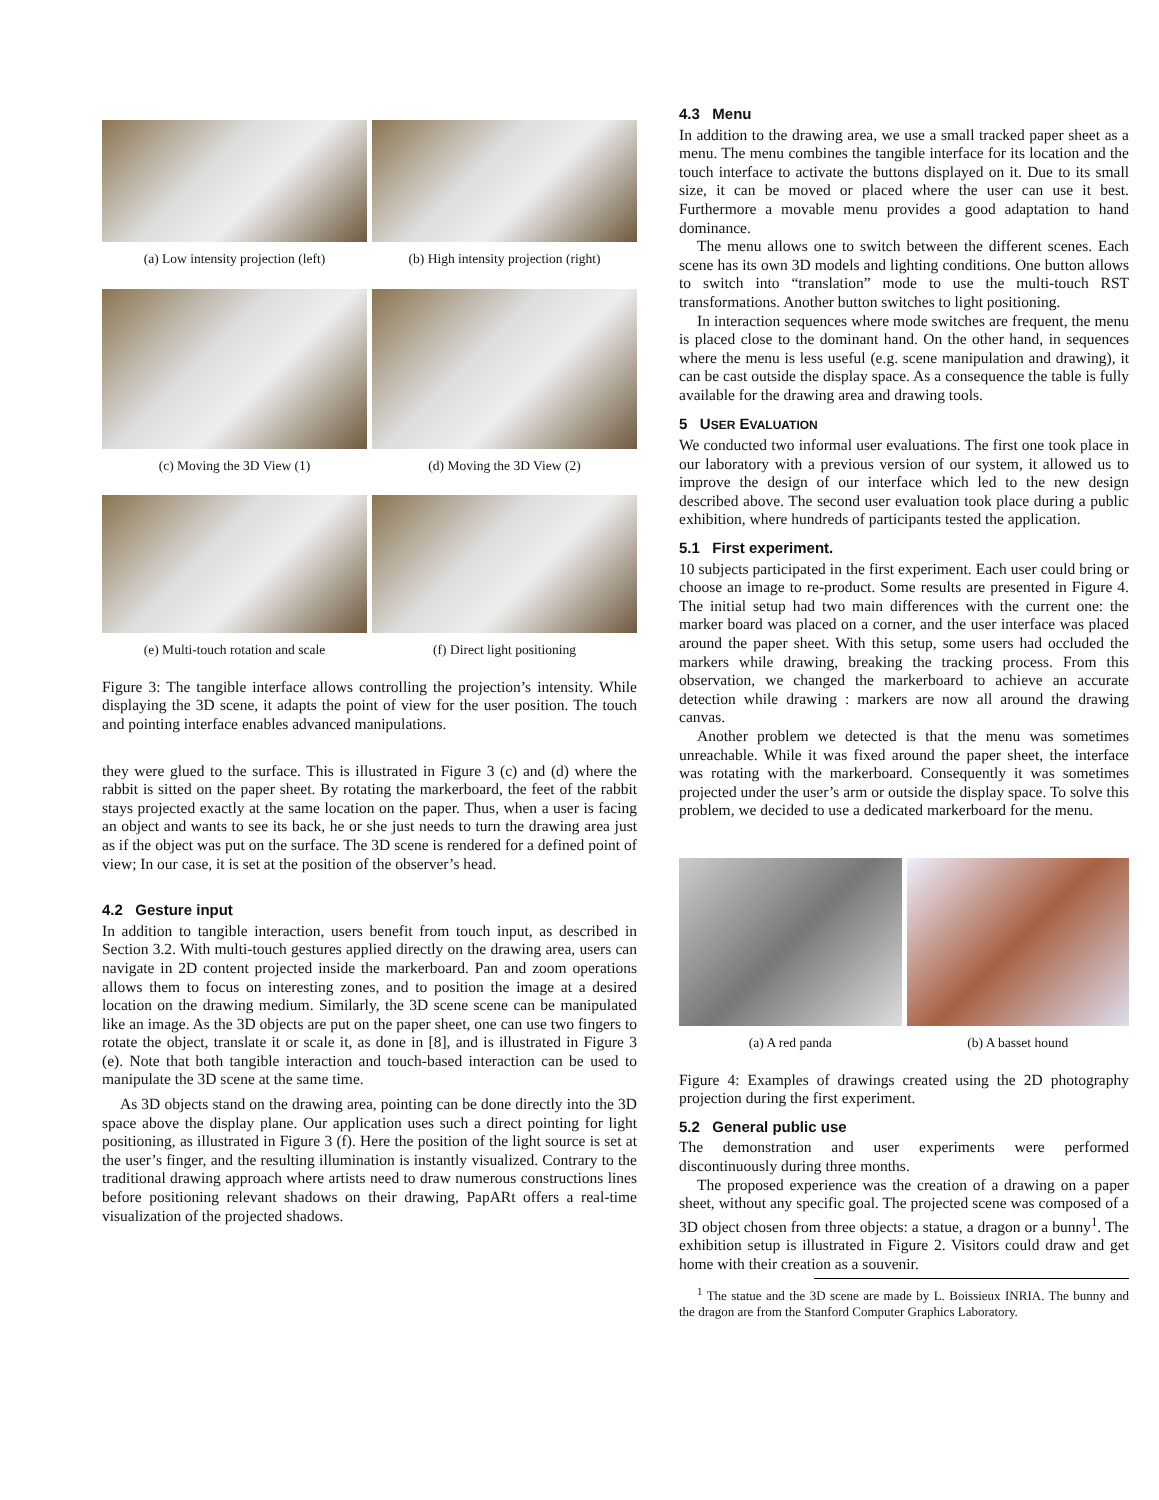(a) Low intensity projection (left)
(b) High intensity projection (right)
(c) Moving the 3D View (1) (d) Moving the 3D View (2)
(e) Multi-touch rotation and scale
(f) Direct light positioning
Figure 3: The tangible interface allows controlling the projection’s intensity. While displaying the 3D scene, it adapts the point of view for the user position. The touch and pointing interface enables advanced manipulations.
they were glued to the surface. This is illustrated in Figure 3 (c) and (d) where the rabbit is sitted on the paper sheet. By rotating the markerboard, the feet of the rabbit stays projected exactly at the same location on the paper. Thus, when a user is facing an object and wants to see its back, he or she just needs to turn the drawing area just as if the object was put on the surface. The 3D scene is rendered for a defined point of view; In our case, it is set at the position of the observer’s head.
4.2 Gesture input
In addition to tangible interaction, users benefit from touch input, as described in Section 3.2. With multi-touch gestures applied directly on the drawing area, users can navigate in 2D content projected inside the markerboard. Pan and zoom operations allows them to focus on interesting zones, and to position the image at a desired location on the drawing medium. Similarly, the 3D scene scene can be manipulated like an image. As the 3D objects are put on the paper sheet, one can use two fingers to rotate the object, translate it or scale it, as done in [8], and is illustrated in Figure 3 (e). Note that both tangible interaction and touch-based interaction can be used to manipulate the 3D scene at the same time.
As 3D objects stand on the drawing area, pointing can be done directly into the 3D space above the display plane. Our application uses such a direct pointing for light positioning, as illustrated in Figure 3 (f). Here the position of the light source is set at the user’s finger, and the resulting illumination is instantly visualized. Contrary to the traditional drawing approach where artists need to draw numerous constructions lines before positioning relevant shadows on their drawing, PapARt offers a real-time visualization of the projected shadows.
4.3 Menu
In addition to the drawing area, we use a small tracked paper sheet as a menu. The menu combines the tangible interface for its location and the touch interface to activate the buttons displayed on it. Due to its small size, it can be moved or placed where the user can use it best. Furthermore a movable menu provides a good adaptation to hand dominance.
The menu allows one to switch between the different scenes. Each scene has its own 3D models and lighting conditions. One button allows to switch into “translation” mode to use the multi-touch RST transformations. Another button switches to light positioning.
In interaction sequences where mode switches are frequent, the menu is placed close to the dominant hand. On the other hand, in sequences where the menu is less useful (e.g. scene manipulation and drawing), it can be cast outside the display space. As a consequence the table is fully available for the drawing area and drawing tools.
5 USER EVALUATION
We conducted two informal user evaluations. The first one took place in our laboratory with a previous version of our system, it allowed us to improve the design of our interface which led to the new design described above. The second user evaluation took place during a public exhibition, where hundreds of participants tested the application.
5.1 First experiment.
10 subjects participated in the first experiment. Each user could bring or choose an image to re-product. Some results are presented in Figure 4. The initial setup had two main differences with the current one: the marker board was placed on a corner, and the user interface was placed around the paper sheet. With this setup, some users had occluded the markers while drawing, breaking the tracking process. From this observation, we changed the markerboard to achieve an accurate detection while drawing : markers are now all around the drawing canvas.
Another problem we detected is that the menu was sometimes unreachable. While it was fixed around the paper sheet, the interface was rotating with the markerboard. Consequently it was sometimes projected under the user’s arm or outside the display space. To solve this problem, we decided to use a dedicated markerboard for the menu.
(a) A red panda (b) A basset hound
Figure 4: Examples of drawings created using the 2D photography projection during the first experiment.
5.2 General public use
The demonstration and user experiments were performed discontinuously during three months.
The proposed experience was the creation of a drawing on a paper sheet, without any specific goal. The projected scene was composed of a 3D object chosen from three objects: a statue, a dragon or a bunny<sup>1</sup>. The exhibition setup is illustrated in Figure 2. Visitors could draw and get home with their creation as a souvenir.
<sup>1</sup> The statue and the 3D scene are made by L. Boissieux INRIA. The bunny and the dragon are from the Stanford Computer Graphics Laboratory.